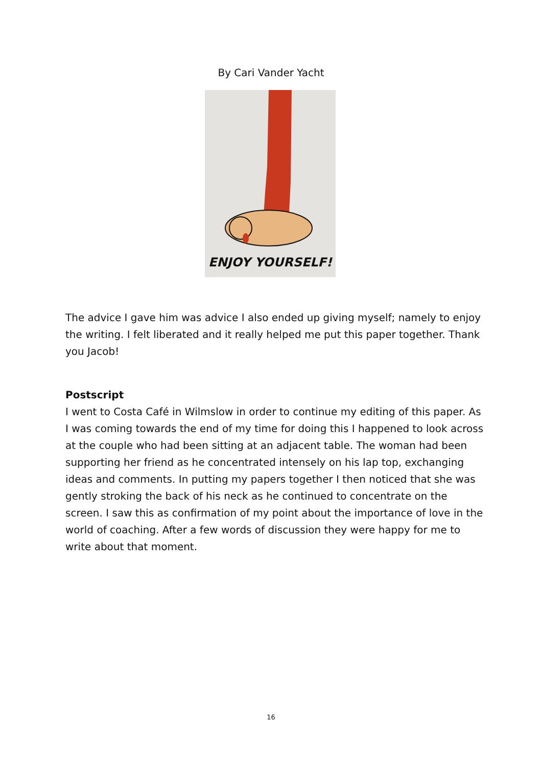By Cari Vander Yacht
ENJOY YOURSELF!
The advice I gave him was advice I also ended up giving myself; namely to enjoy the writing. I felt liberated and it really helped me put this paper together. Thank you Jacob!
Postscript
I went to Costa Café in Wilmslow in order to continue my editing of this paper. As I was coming towards the end of my time for doing this I happened to look across at the couple who had been sitting at an adjacent table. The woman had been supporting her friend as he concentrated intensely on his lap top, exchanging ideas and comments. In putting my papers together I then noticed that she was gently stroking the back of his neck as he continued to concentrate on the screen. I saw this as confirmation of my point about the importance of love in the world of coaching. After a few words of discussion they were happy for me to write about that moment.
16